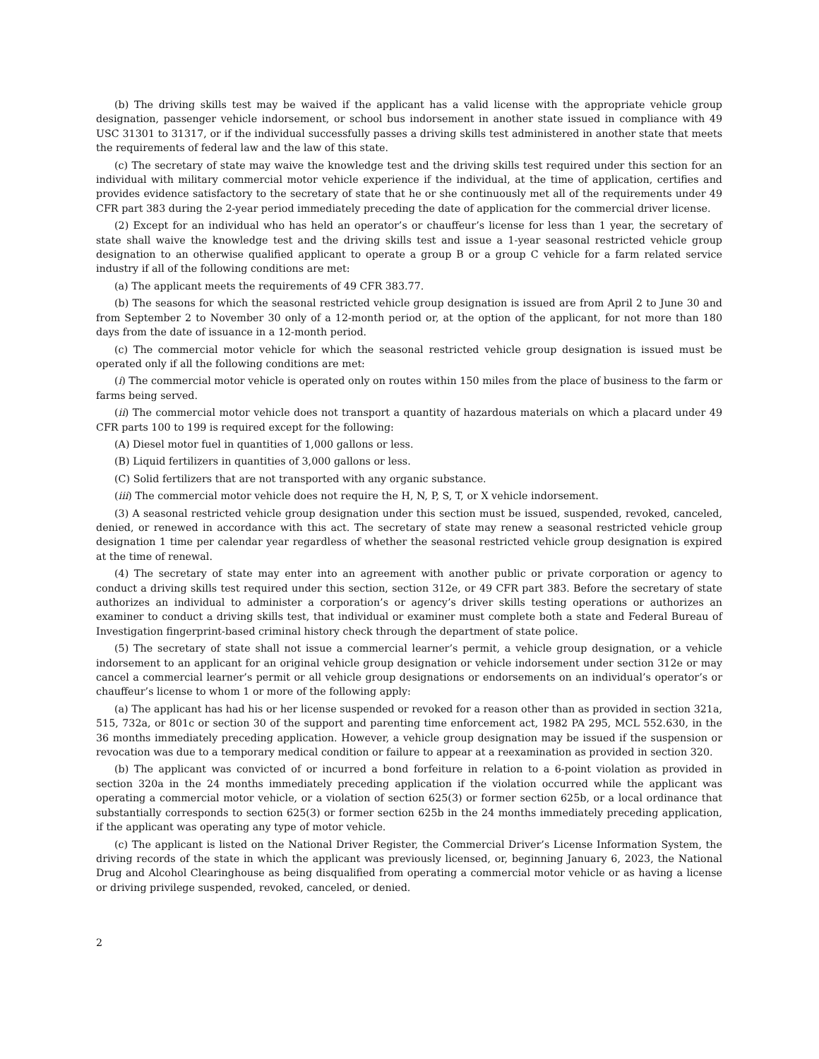(b) The driving skills test may be waived if the applicant has a valid license with the appropriate vehicle group designation, passenger vehicle indorsement, or school bus indorsement in another state issued in compliance with 49 USC 31301 to 31317, or if the individual successfully passes a driving skills test administered in another state that meets the requirements of federal law and the law of this state.
(c) The secretary of state may waive the knowledge test and the driving skills test required under this section for an individual with military commercial motor vehicle experience if the individual, at the time of application, certifies and provides evidence satisfactory to the secretary of state that he or she continuously met all of the requirements under 49 CFR part 383 during the 2-year period immediately preceding the date of application for the commercial driver license.
(2) Except for an individual who has held an operator’s or chauffeur’s license for less than 1 year, the secretary of state shall waive the knowledge test and the driving skills test and issue a 1-year seasonal restricted vehicle group designation to an otherwise qualified applicant to operate a group B or a group C vehicle for a farm related service industry if all of the following conditions are met:
(a) The applicant meets the requirements of 49 CFR 383.77.
(b) The seasons for which the seasonal restricted vehicle group designation is issued are from April 2 to June 30 and from September 2 to November 30 only of a 12-month period or, at the option of the applicant, for not more than 180 days from the date of issuance in a 12-month period.
(c) The commercial motor vehicle for which the seasonal restricted vehicle group designation is issued must be operated only if all the following conditions are met:
(i) The commercial motor vehicle is operated only on routes within 150 miles from the place of business to the farm or farms being served.
(ii) The commercial motor vehicle does not transport a quantity of hazardous materials on which a placard under 49 CFR parts 100 to 199 is required except for the following:
(A) Diesel motor fuel in quantities of 1,000 gallons or less.
(B) Liquid fertilizers in quantities of 3,000 gallons or less.
(C) Solid fertilizers that are not transported with any organic substance.
(iii) The commercial motor vehicle does not require the H, N, P, S, T, or X vehicle indorsement.
(3) A seasonal restricted vehicle group designation under this section must be issued, suspended, revoked, canceled, denied, or renewed in accordance with this act. The secretary of state may renew a seasonal restricted vehicle group designation 1 time per calendar year regardless of whether the seasonal restricted vehicle group designation is expired at the time of renewal.
(4) The secretary of state may enter into an agreement with another public or private corporation or agency to conduct a driving skills test required under this section, section 312e, or 49 CFR part 383. Before the secretary of state authorizes an individual to administer a corporation’s or agency’s driver skills testing operations or authorizes an examiner to conduct a driving skills test, that individual or examiner must complete both a state and Federal Bureau of Investigation fingerprint-based criminal history check through the department of state police.
(5) The secretary of state shall not issue a commercial learner’s permit, a vehicle group designation, or a vehicle indorsement to an applicant for an original vehicle group designation or vehicle indorsement under section 312e or may cancel a commercial learner’s permit or all vehicle group designations or endorsements on an individual’s operator’s or chauffeur’s license to whom 1 or more of the following apply:
(a) The applicant has had his or her license suspended or revoked for a reason other than as provided in section 321a, 515, 732a, or 801c or section 30 of the support and parenting time enforcement act, 1982 PA 295, MCL 552.630, in the 36 months immediately preceding application. However, a vehicle group designation may be issued if the suspension or revocation was due to a temporary medical condition or failure to appear at a reexamination as provided in section 320.
(b) The applicant was convicted of or incurred a bond forfeiture in relation to a 6-point violation as provided in section 320a in the 24 months immediately preceding application if the violation occurred while the applicant was operating a commercial motor vehicle, or a violation of section 625(3) or former section 625b, or a local ordinance that substantially corresponds to section 625(3) or former section 625b in the 24 months immediately preceding application, if the applicant was operating any type of motor vehicle.
(c) The applicant is listed on the National Driver Register, the Commercial Driver’s License Information System, the driving records of the state in which the applicant was previously licensed, or, beginning January 6, 2023, the National Drug and Alcohol Clearinghouse as being disqualified from operating a commercial motor vehicle or as having a license or driving privilege suspended, revoked, canceled, or denied.
2